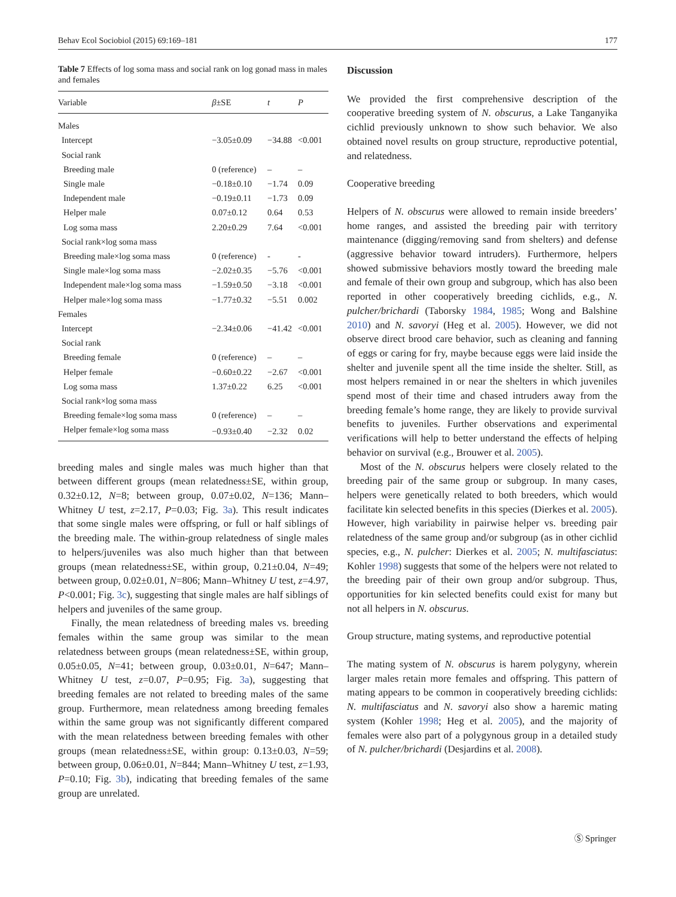Behav Ecol Sociobiol (2015) 69:169–181 177
Table 7 Effects of log soma mass and social rank on log gonad mass in males and females
| Variable | β ±SE | t | P |
| --- | --- | --- | --- |
| Males | | | |
| Intercept | −3.05±0.09 | −34.88 | <0.001 |
| Social rank | | | |
| Breeding male | 0 (reference) | – | – |
| Single male | −0.18±0.10 | −1.74 | 0.09 |
| Independent male | −0.19±0.11 | −1.73 | 0.09 |
| Helper male | 0.07±0.12 | 0.64 | 0.53 |
| Log soma mass | 2.20±0.29 | 7.64 | <0.001 |
| Social rank×log soma mass | | | |
| Breeding male×log soma mass | 0 (reference) | - | - |
| Single male×log soma mass | −2.02±0.35 | −5.76 | <0.001 |
| Independent male×log soma mass | −1.59±0.50 | −3.18 | <0.001 |
| Helper male×log soma mass | −1.77±0.32 | −5.51 | 0.002 |
| Females | | | |
| Intercept | −2.34±0.06 | −41.42 | <0.001 |
| Social rank | | | |
| Breeding female | 0 (reference) | – | – |
| Helper female | −0.60±0.22 | −2.67 | <0.001 |
| Log soma mass | 1.37±0.22 | 6.25 | <0.001 |
| Social rank×log soma mass | | | |
| Breeding female×log soma mass | 0 (reference) | – | – |
| Helper female×log soma mass | −0.93±0.40 | −2.32 | 0.02 |
breeding males and single males was much higher than that between different groups (mean relatedness±SE, within group, 0.32±0.12, N=8; between group, 0.07±0.02, N=136; Mann–Whitney U test, z=2.17, P=0.03; Fig. 3a). This result indicates that some single males were offspring, or full or half siblings of the breeding male. The within-group relatedness of single males to helpers/juveniles was also much higher than that between groups (mean relatedness±SE, within group, 0.21±0.04, N=49; between group, 0.02±0.01, N=806; Mann–Whitney U test, z=4.97, P<0.001; Fig. 3c), suggesting that single males are half siblings of helpers and juveniles of the same group.
Finally, the mean relatedness of breeding males vs. breeding females within the same group was similar to the mean relatedness between groups (mean relatedness±SE, within group, 0.05±0.05, N=41; between group, 0.03±0.01, N=647; Mann–Whitney U test, z=0.07, P=0.95; Fig. 3a), suggesting that breeding females are not related to breeding males of the same group. Furthermore, mean relatedness among breeding females within the same group was not significantly different compared with the mean relatedness between breeding females with other groups (mean relatedness±SE, within group: 0.13±0.03, N=59; between group, 0.06±0.01, N=844; Mann–Whitney U test, z=1.93, P=0.10; Fig. 3b), indicating that breeding females of the same group are unrelated.
Discussion
We provided the first comprehensive description of the cooperative breeding system of N. obscurus, a Lake Tanganyika cichlid previously unknown to show such behavior. We also obtained novel results on group structure, reproductive potential, and relatedness.
Cooperative breeding
Helpers of N. obscurus were allowed to remain inside breeders’ home ranges, and assisted the breeding pair with territory maintenance (digging/removing sand from shelters) and defense (aggressive behavior toward intruders). Furthermore, helpers showed submissive behaviors mostly toward the breeding male and female of their own group and subgroup, which has also been reported in other cooperatively breeding cichlids, e.g., N. pulcher/brichardi (Taborsky 1984, 1985; Wong and Balshine 2010) and N. savoryi (Heg et al. 2005). However, we did not observe direct brood care behavior, such as cleaning and fanning of eggs or caring for fry, maybe because eggs were laid inside the shelter and juvenile spent all the time inside the shelter. Still, as most helpers remained in or near the shelters in which juveniles spend most of their time and chased intruders away from the breeding female’s home range, they are likely to provide survival benefits to juveniles. Further observations and experimental verifications will help to better understand the effects of helping behavior on survival (e.g., Brouwer et al. 2005).
Most of the N. obscurus helpers were closely related to the breeding pair of the same group or subgroup. In many cases, helpers were genetically related to both breeders, which would facilitate kin selected benefits in this species (Dierkes et al. 2005). However, high variability in pairwise helper vs. breeding pair relatedness of the same group and/or subgroup (as in other cichlid species, e.g., N. pulcher: Dierkes et al. 2005; N. multifasciatus: Kohler 1998) suggests that some of the helpers were not related to the breeding pair of their own group and/or subgroup. Thus, opportunities for kin selected benefits could exist for many but not all helpers in N. obscurus.
Group structure, mating systems, and reproductive potential
The mating system of N. obscurus is harem polygyny, wherein larger males retain more females and offspring. This pattern of mating appears to be common in cooperatively breeding cichlids: N. multifasciatus and N. savoryi also show a haremic mating system (Kohler 1998; Heg et al. 2005), and the majority of females were also part of a polygynous group in a detailed study of N. pulcher/brichardi (Desjardins et al. 2008).
Ⓢ Springer